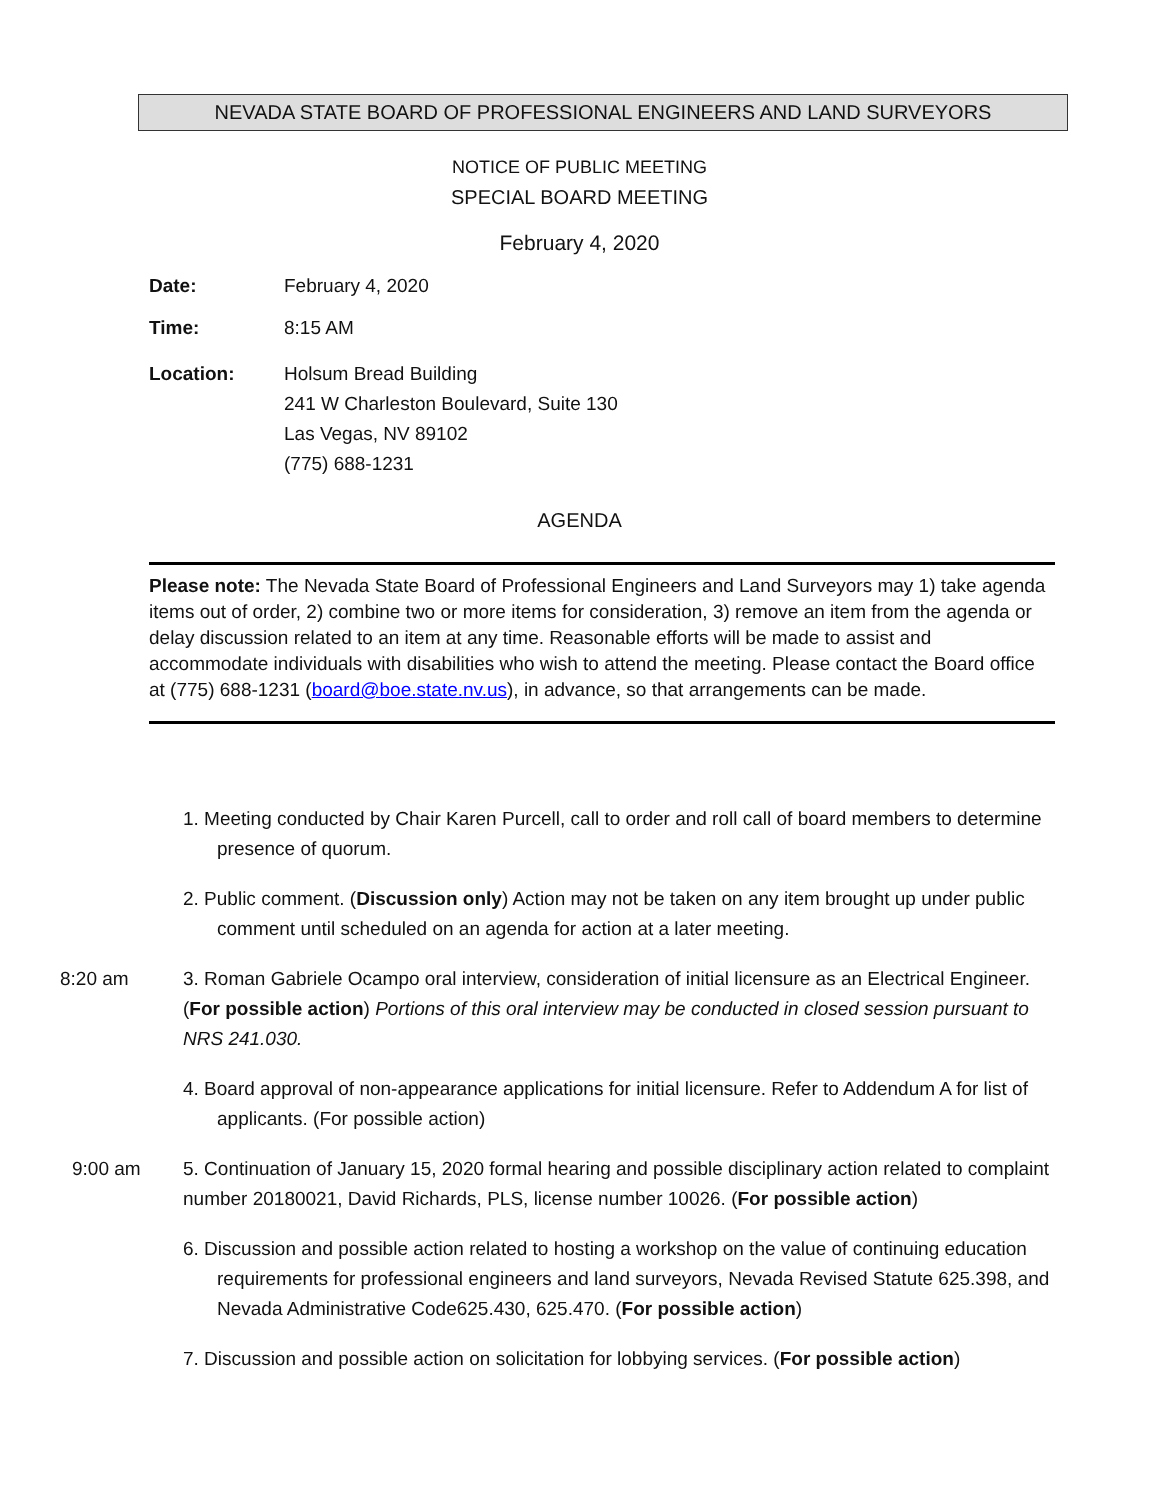NEVADA STATE BOARD OF PROFESSIONAL ENGINEERS AND LAND SURVEYORS
NOTICE OF PUBLIC MEETING
SPECIAL BOARD MEETING
February 4, 2020
Date: February 4, 2020
Time: 8:15 AM
Location: Holsum Bread Building
241 W Charleston Boulevard, Suite 130
Las Vegas, NV 89102
(775) 688-1231
AGENDA
Please note: The Nevada State Board of Professional Engineers and Land Surveyors may 1) take agenda items out of order, 2) combine two or more items for consideration, 3) remove an item from the agenda or delay discussion related to an item at any time. Reasonable efforts will be made to assist and accommodate individuals with disabilities who wish to attend the meeting. Please contact the Board office at (775) 688-1231 (board@boe.state.nv.us), in advance, so that arrangements can be made.
1. Meeting conducted by Chair Karen Purcell, call to order and roll call of board members to determine presence of quorum.
2. Public comment. (Discussion only) Action may not be taken on any item brought up under public comment until scheduled on an agenda for action at a later meeting.
8:20 am 3. Roman Gabriele Ocampo oral interview, consideration of initial licensure as an Electrical Engineer. (For possible action) Portions of this oral interview may be conducted in closed session pursuant to NRS 241.030.
4. Board approval of non-appearance applications for initial licensure. Refer to Addendum A for list of applicants. (For possible action)
9:00 am 5. Continuation of January 15, 2020 formal hearing and possible disciplinary action related to complaint number 20180021, David Richards, PLS, license number 10026. (For possible action)
6. Discussion and possible action related to hosting a workshop on the value of continuing education requirements for professional engineers and land surveyors, Nevada Revised Statute 625.398, and Nevada Administrative Code625.430, 625.470. (For possible action)
7. Discussion and possible action on solicitation for lobbying services. (For possible action)